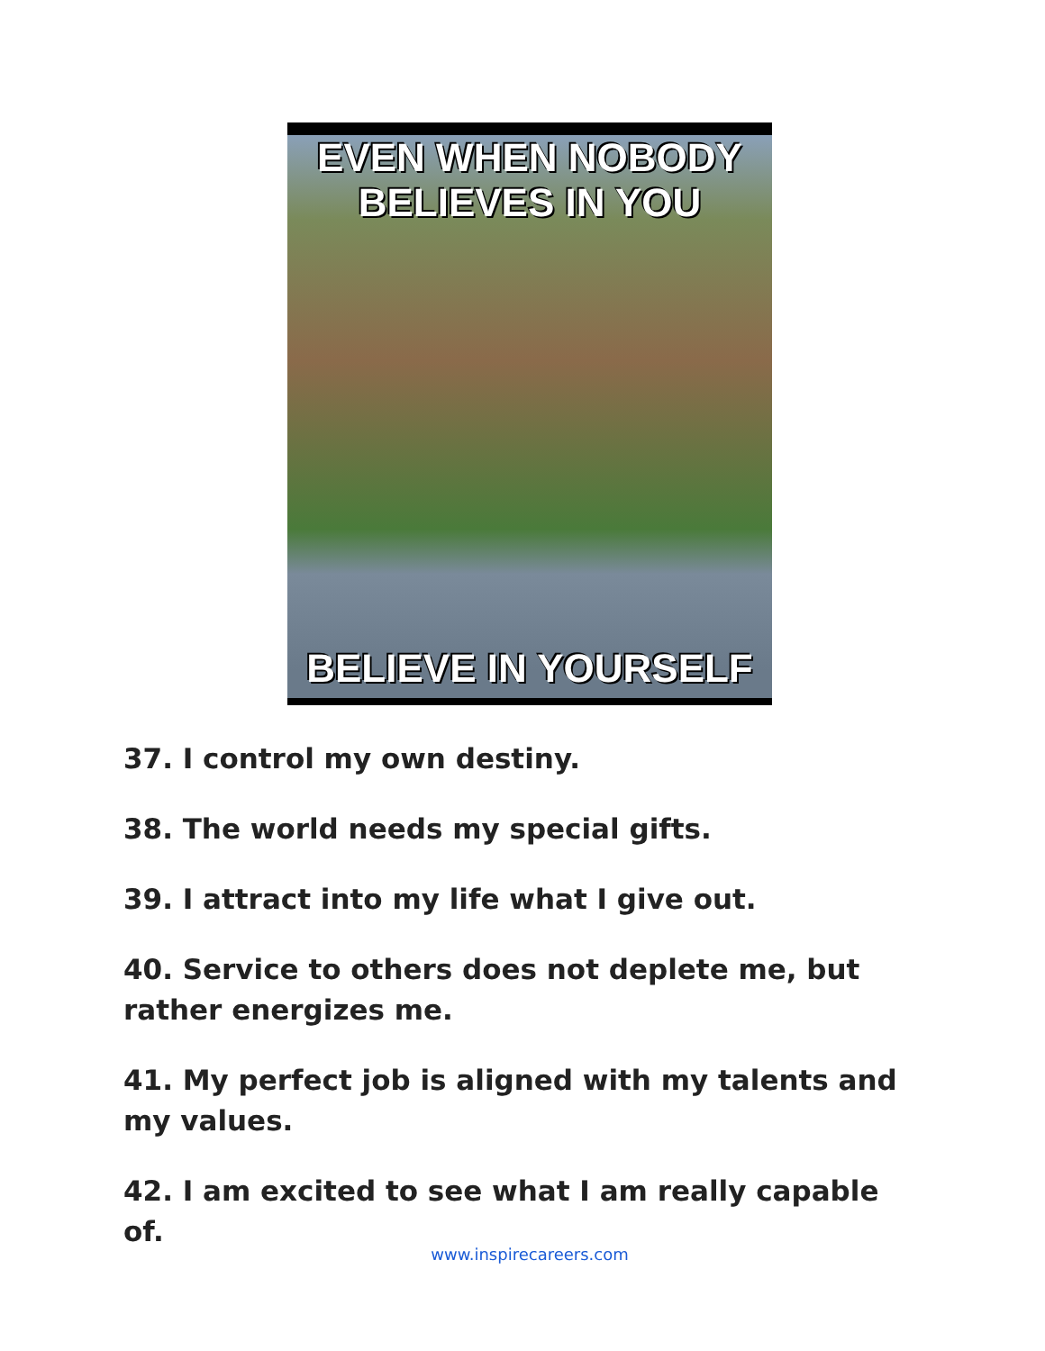EVEN WHEN NOBODY
BELIEVES IN YOU
BELIEVE IN YOURSELF
37. I control my own destiny.
38. The world needs my special gifts.
39. I attract into my life what I give out.
40. Service to others does not deplete me, but rather energizes me.
41. My perfect job is aligned with my talents and my values.
42. I am excited to see what I am really capable of.
www.inspirecareers.com